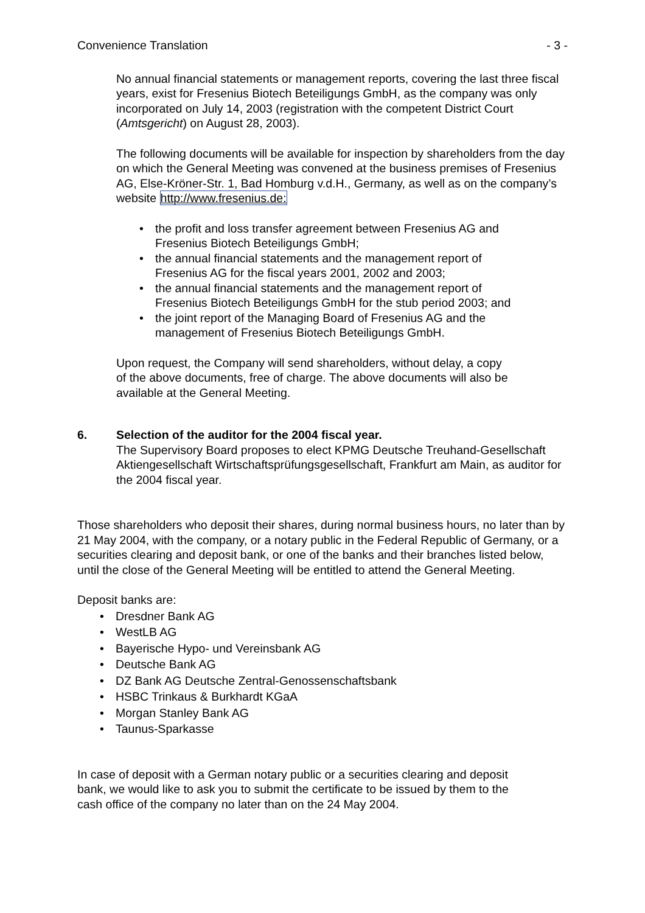Convenience Translation - 3 -
No annual financial statements or management reports, covering the last three fiscal years, exist for Fresenius Biotech Beteiligungs GmbH, as the company was only incorporated on July 14, 2003 (registration with the competent District Court (Amtsgericht) on August 28, 2003).
The following documents will be available for inspection by shareholders from the day on which the General Meeting was convened at the business premises of Fresenius AG, Else-Kröner-Str. 1, Bad Homburg v.d.H., Germany, as well as on the company’s website http://www.fresenius.de:
the profit and loss transfer agreement between Fresenius AG and Fresenius Biotech Beteiligungs GmbH;
the annual financial statements and the management report of Fresenius AG for the fiscal years 2001, 2002 and 2003;
the annual financial statements and the management report of Fresenius Biotech Beteiligungs GmbH for the stub period 2003; and
the joint report of the Managing Board of Fresenius AG and the management of Fresenius Biotech Beteiligungs GmbH.
Upon request, the Company will send shareholders, without delay, a copy of the above documents, free of charge. The above documents will also be available at the General Meeting.
6. Selection of the auditor for the 2004 fiscal year.
The Supervisory Board proposes to elect KPMG Deutsche Treuhand-Gesellschaft Aktiengesellschaft Wirtschaftsprüfungsgesellschaft, Frankfurt am Main, as auditor for the 2004 fiscal year.
Those shareholders who deposit their shares, during normal business hours, no later than by 21 May 2004, with the company, or a notary public in the Federal Republic of Germany, or a securities clearing and deposit bank, or one of the banks and their branches listed below, until the close of the General Meeting will be entitled to attend the General Meeting.
Deposit banks are:
Dresdner Bank AG
WestLB AG
Bayerische Hypo- und Vereinsbank AG
Deutsche Bank AG
DZ Bank AG Deutsche Zentral-Genossenschaftsbank
HSBC Trinkaus & Burkhardt KGaA
Morgan Stanley Bank AG
Taunus-Sparkasse
In case of deposit with a German notary public or a securities clearing and deposit bank, we would like to ask you to submit the certificate to be issued by them to the cash office of the company no later than on the 24 May 2004.